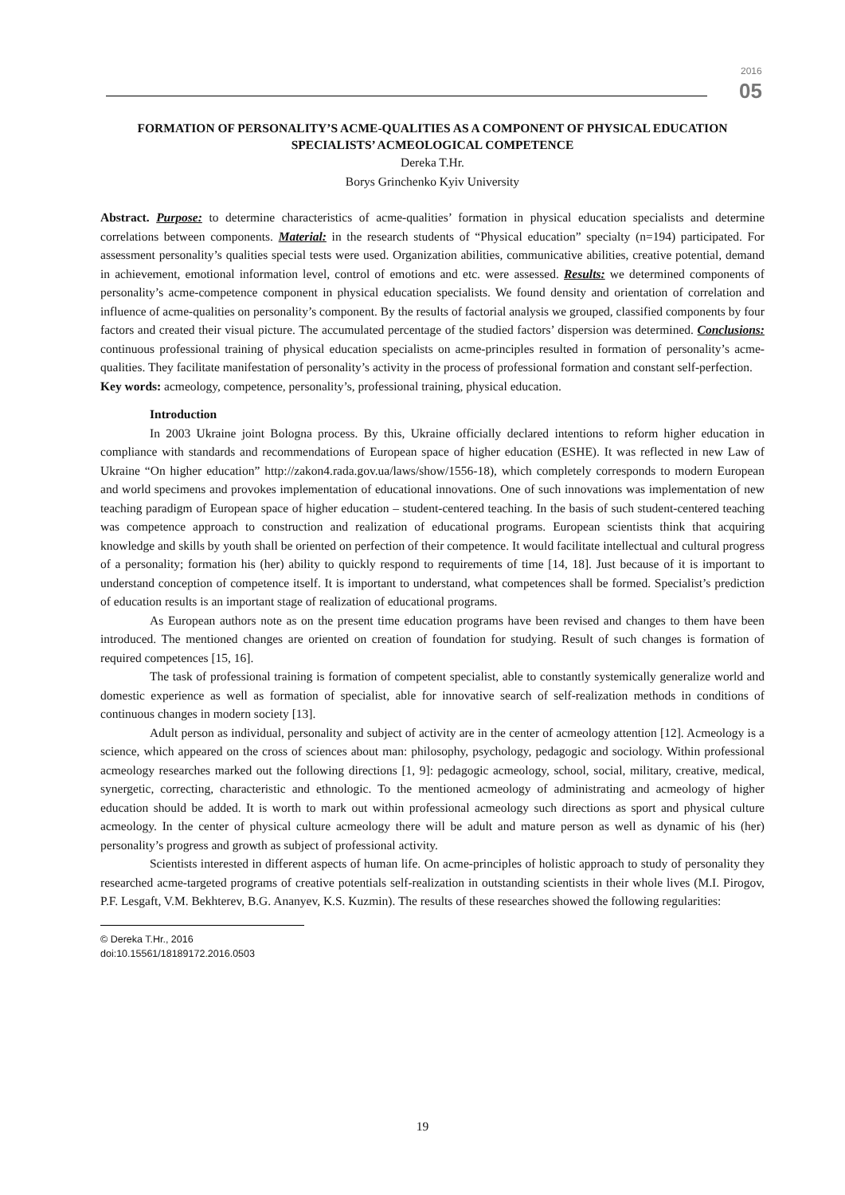2016
05
FORMATION OF PERSONALITY’S ACME-QUALITIES AS A COMPONENT OF PHYSICAL EDUCATION SPECIALISTS’ ACMEOLOGICAL COMPETENCE
Dereka T.Hr.
Borys Grinchenko Kyiv University
Abstract. Purpose: to determine characteristics of acme-qualities’ formation in physical education specialists and determine correlations between components. Material: in the research students of “Physical education” specialty (n=194) participated. For assessment personality’s qualities special tests were used. Organization abilities, communicative abilities, creative potential, demand in achievement, emotional information level, control of emotions and etc. were assessed. Results: we determined components of personality’s acme-competence component in physical education specialists. We found density and orientation of correlation and influence of acme-qualities on personality’s component. By the results of factorial analysis we grouped, classified components by four factors and created their visual picture. The accumulated percentage of the studied factors’ dispersion was determined. Conclusions: continuous professional training of physical education specialists on acme-principles resulted in formation of personality’s acme-qualities. They facilitate manifestation of personality’s activity in the process of professional formation and constant self-perfection.
Key words: acmeology, competence, personality’s, professional training, physical education.
Introduction
In 2003 Ukraine joint Bologna process. By this, Ukraine officially declared intentions to reform higher education in compliance with standards and recommendations of European space of higher education (ESHE). It was reflected in new Law of Ukraine “On higher education” http://zakon4.rada.gov.ua/laws/show/1556-18), which completely corresponds to modern European and world specimens and provokes implementation of educational innovations. One of such innovations was implementation of new teaching paradigm of European space of higher education – student-centered teaching. In the basis of such student-centered teaching was competence approach to construction and realization of educational programs. European scientists think that acquiring knowledge and skills by youth shall be oriented on perfection of their competence. It would facilitate intellectual and cultural progress of a personality; formation his (her) ability to quickly respond to requirements of time [14, 18]. Just because of it is important to understand conception of competence itself. It is important to understand, what competences shall be formed. Specialist’s prediction of education results is an important stage of realization of educational programs.
As European authors note as on the present time education programs have been revised and changes to them have been introduced. The mentioned changes are oriented on creation of foundation for studying. Result of such changes is formation of required competences [15, 16].
The task of professional training is formation of competent specialist, able to constantly systemically generalize world and domestic experience as well as formation of specialist, able for innovative search of self-realization methods in conditions of continuous changes in modern society [13].
Adult person as individual, personality and subject of activity are in the center of acmeology attention [12]. Acmeology is a science, which appeared on the cross of sciences about man: philosophy, psychology, pedagogic and sociology. Within professional acmeology researches marked out the following directions [1, 9]: pedagogic acmeology, school, social, military, creative, medical, synergetic, correcting, characteristic and ethnologic. To the mentioned acmeology of administrating and acmeology of higher education should be added. It is worth to mark out within professional acmeology such directions as sport and physical culture acmeology. In the center of physical culture acmeology there will be adult and mature person as well as dynamic of his (her) personality’s progress and growth as subject of professional activity.
Scientists interested in different aspects of human life. On acme-principles of holistic approach to study of personality they researched acme-targeted programs of creative potentials self-realization in outstanding scientists in their whole lives (M.I. Pirogov, P.F. Lesgaft, V.M. Bekhterev, B.G. Ananyev, K.S. Kuzmin). The results of these researches showed the following regularities:
© Dereka T.Hr., 2016
doi:10.15561/18189172.2016.0503
19